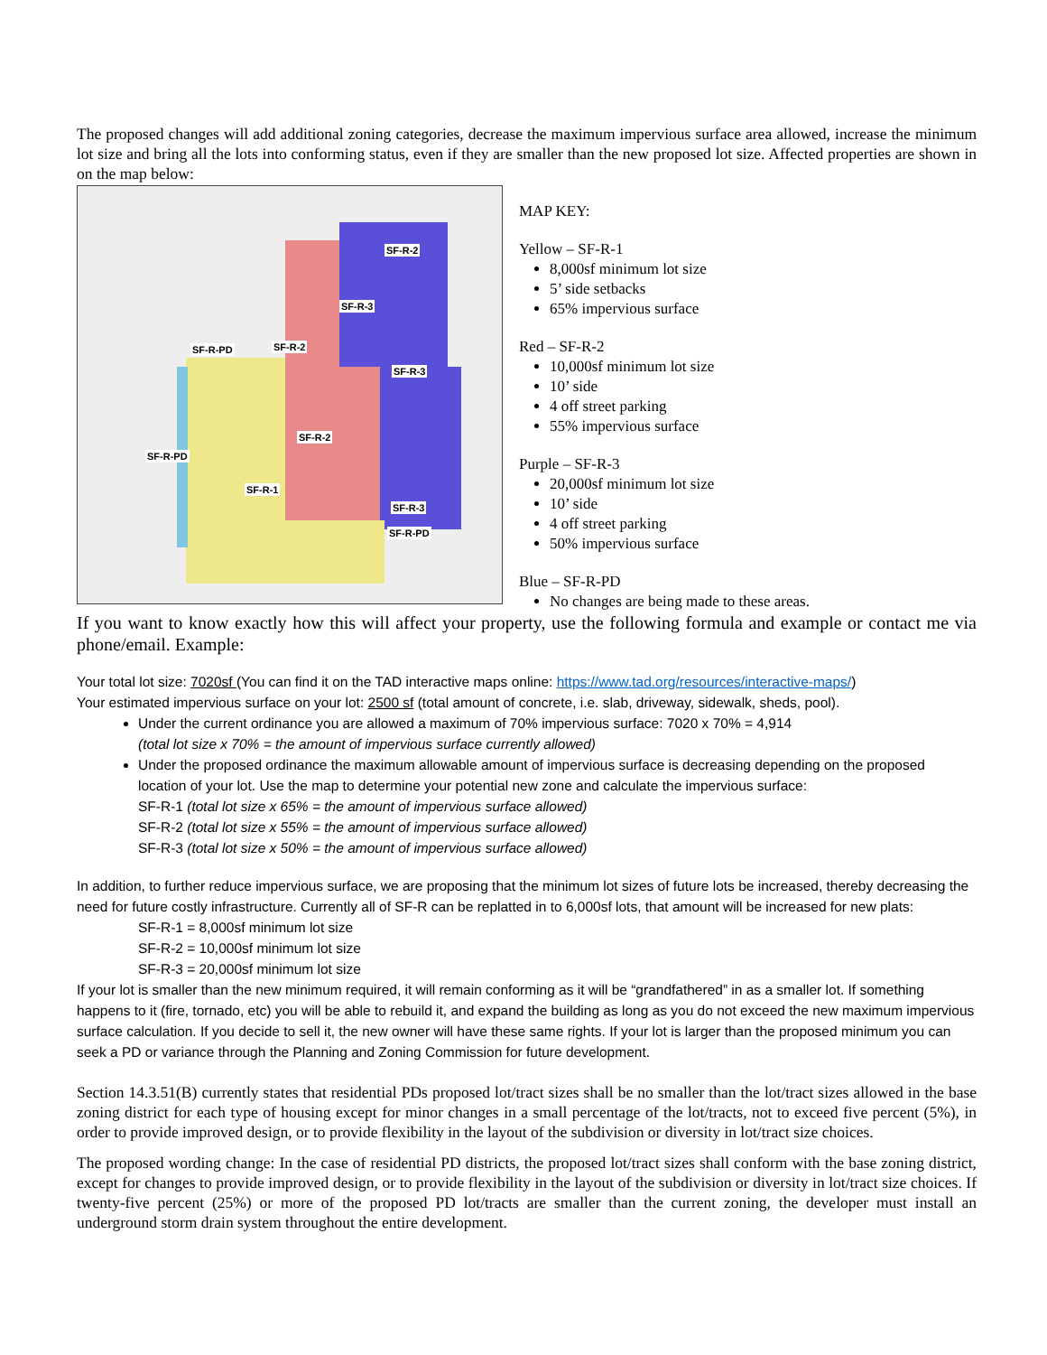The proposed changes will add additional zoning categories, decrease the maximum impervious surface area allowed, increase the minimum lot size and bring all the lots into conforming status, even if they are smaller than the new proposed lot size. Affected properties are shown in on the map below:
SF-R-2
SF-R-3
SF-R-PD SF-R-2
SF-R-3
SF-R-2
SF-R-PD
SF-R-1
SF-R-3
SF-R-PD
MAP KEY:
Yellow – SF-R-1
8,000sf minimum lot size
5’ side setbacks
65% impervious surface
Red – SF-R-2
10,000sf minimum lot size
10’ side
4 off street parking
55% impervious surface
Purple – SF-R-3
20,000sf minimum lot size
10’ side
4 off street parking
50% impervious surface
Blue – SF-R-PD
No changes are being made to these areas.
If you want to know exactly how this will affect your property, use the following formula and example or contact me via phone/email. Example:
Your total lot size: 7020sf (You can find it on the TAD interactive maps online: https://www.tad.org/resources/interactive-maps/)
Your estimated impervious surface on your lot: 2500 sf (total amount of concrete, i.e. slab, driveway, sidewalk, sheds, pool).
Under the current ordinance you are allowed a maximum of 70% impervious surface: 7020 x 70% = 4,914
(total lot size x 70% = the amount of impervious surface currently allowed)
Under the proposed ordinance the maximum allowable amount of impervious surface is decreasing depending on the proposed location of your lot. Use the map to determine your potential new zone and calculate the impervious surface:
SF-R-1 (total lot size x 65% = the amount of impervious surface allowed)
SF-R-2 (total lot size x 55% = the amount of impervious surface allowed)
SF-R-3 (total lot size x 50% = the amount of impervious surface allowed)
In addition, to further reduce impervious surface, we are proposing that the minimum lot sizes of future lots be increased, thereby decreasing the need for future costly infrastructure. Currently all of SF-R can be replatted in to 6,000sf lots, that amount will be increased for new plats:
SF-R-1 = 8,000sf minimum lot size
SF-R-2 = 10,000sf minimum lot size
SF-R-3 = 20,000sf minimum lot size
If your lot is smaller than the new minimum required, it will remain conforming as it will be “grandfathered” in as a smaller lot. If something happens to it (fire, tornado, etc) you will be able to rebuild it, and expand the building as long as you do not exceed the new maximum impervious surface calculation. If you decide to sell it, the new owner will have these same rights. If your lot is larger than the proposed minimum you can seek a PD or variance through the Planning and Zoning Commission for future development.
Section 14.3.51(B) currently states that residential PDs proposed lot/tract sizes shall be no smaller than the lot/tract sizes allowed in the base zoning district for each type of housing except for minor changes in a small percentage of the lot/tracts, not to exceed five percent (5%), in order to provide improved design, or to provide flexibility in the layout of the subdivision or diversity in lot/tract size choices.
The proposed wording change: In the case of residential PD districts, the proposed lot/tract sizes shall conform with the base zoning district, except for changes to provide improved design, or to provide flexibility in the layout of the subdivision or diversity in lot/tract size choices. If twenty-five percent (25%) or more of the proposed PD lot/tracts are smaller than the current zoning, the developer must install an underground storm drain system throughout the entire development.